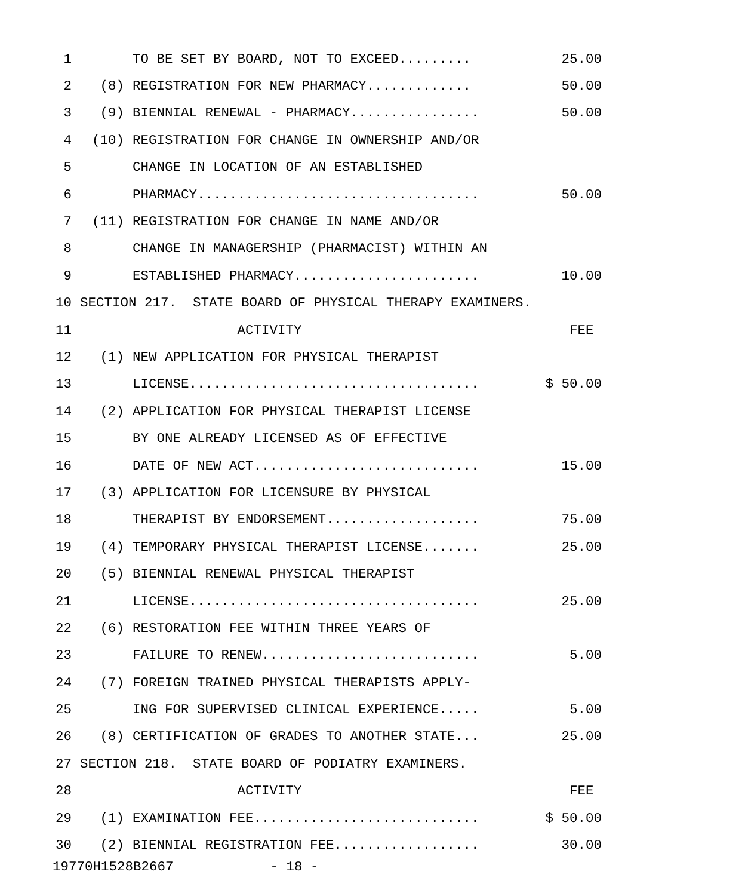| 1 | | TO BE SET BY BOARD, NOT TO EXCEED......... | 25.00 |
| 2 | (8) | REGISTRATION FOR NEW PHARMACY............. | 50.00 |
| 3 | (9) | BIENNIAL RENEWAL - PHARMACY................ | 50.00 |
| 4 | (10) | REGISTRATION FOR CHANGE IN OWNERSHIP AND/OR | |
| 5 | | CHANGE IN LOCATION OF AN ESTABLISHED | |
| 6 | | PHARMACY................................... | 50.00 |
| 7 | (11) | REGISTRATION FOR CHANGE IN NAME AND/OR | |
| 8 | | CHANGE IN MANAGERSHIP (PHARMACIST) WITHIN AN | |
| 9 | | ESTABLISHED PHARMACY....................... | 10.00 |
| 10 | SECTION 217. STATE BOARD OF PHYSICAL THERAPY EXAMINERS. | | |
| 11 | | ACTIVITY | FEE |
| 12 | (1) | NEW APPLICATION FOR PHYSICAL THERAPIST | |
| 13 | | LICENSE.................................... | $ 50.00 |
| 14 | (2) | APPLICATION FOR PHYSICAL THERAPIST LICENSE | |
| 15 | | BY ONE ALREADY LICENSED AS OF EFFECTIVE | |
| 16 | | DATE OF NEW ACT............................ | 15.00 |
| 17 | (3) | APPLICATION FOR LICENSURE BY PHYSICAL | |
| 18 | | THERAPIST BY ENDORSEMENT................... | 75.00 |
| 19 | (4) | TEMPORARY PHYSICAL THERAPIST LICENSE....... | 25.00 |
| 20 | (5) | BIENNIAL RENEWAL PHYSICAL THERAPIST | |
| 21 | | LICENSE.................................... | 25.00 |
| 22 | (6) | RESTORATION FEE WITHIN THREE YEARS OF | |
| 23 | | FAILURE TO RENEW........................... | 5.00 |
| 24 | (7) | FOREIGN TRAINED PHYSICAL THERAPISTS APPLY- | |
| 25 | | ING FOR SUPERVISED CLINICAL EXPERIENCE..... | 5.00 |
| 26 | (8) | CERTIFICATION OF GRADES TO ANOTHER STATE... | 25.00 |
| 27 | SECTION 218. STATE BOARD OF PODIATRY EXAMINERS. | | |
| 28 | | ACTIVITY | FEE |
| 29 | (1) | EXAMINATION FEE............................ | $ 50.00 |
| 30 | (2) | BIENNIAL REGISTRATION FEE.................. | 30.00 |
19770H1528B2667 - 18 -